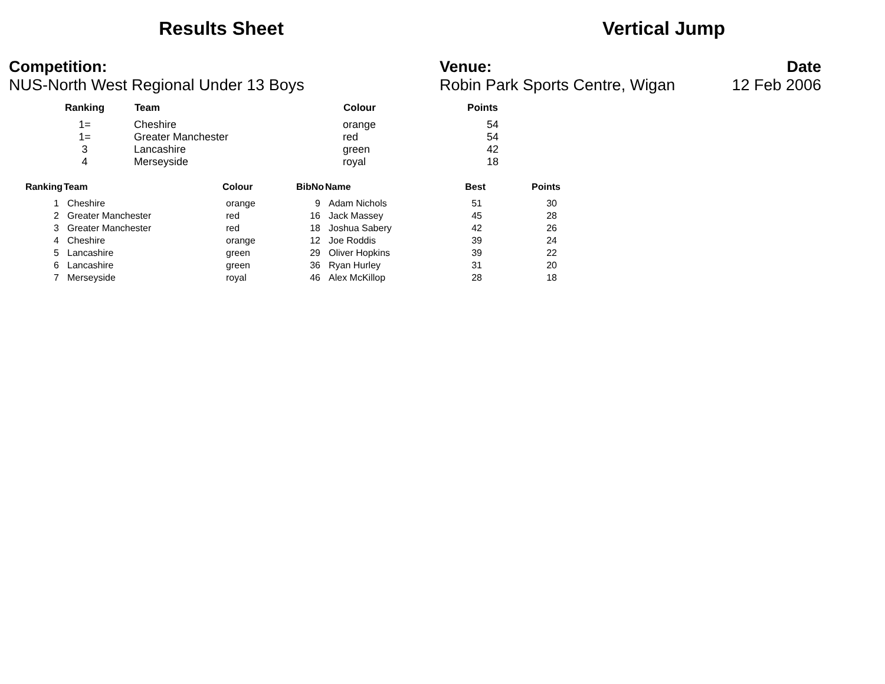Results Sheet Vertical Jump
Competition:
NUS-North West Regional Under 13 Boys
Venue:
Robin Park Sports Centre, Wigan
Date
12 Feb 2006
| Ranking | Team | Colour | Points |
| --- | --- | --- | --- |
| 1= | Cheshire | orange | 54 |
| 1= | Greater Manchester | red | 54 |
| 3 | Lancashire | green | 42 |
| 4 | Merseyside | royal | 18 |
| Ranking | Team | Colour | BibNo | Name | Best | Points |
| --- | --- | --- | --- | --- | --- | --- |
| 1 | Cheshire | orange | 9 | Adam Nichols | 51 | 30 |
| 2 | Greater Manchester | red | 16 | Jack Massey | 45 | 28 |
| 3 | Greater Manchester | red | 18 | Joshua Sabery | 42 | 26 |
| 4 | Cheshire | orange | 12 | Joe Roddis | 39 | 24 |
| 5 | Lancashire | green | 29 | Oliver Hopkins | 39 | 22 |
| 6 | Lancashire | green | 36 | Ryan Hurley | 31 | 20 |
| 7 | Merseyside | royal | 46 | Alex McKillop | 28 | 18 |